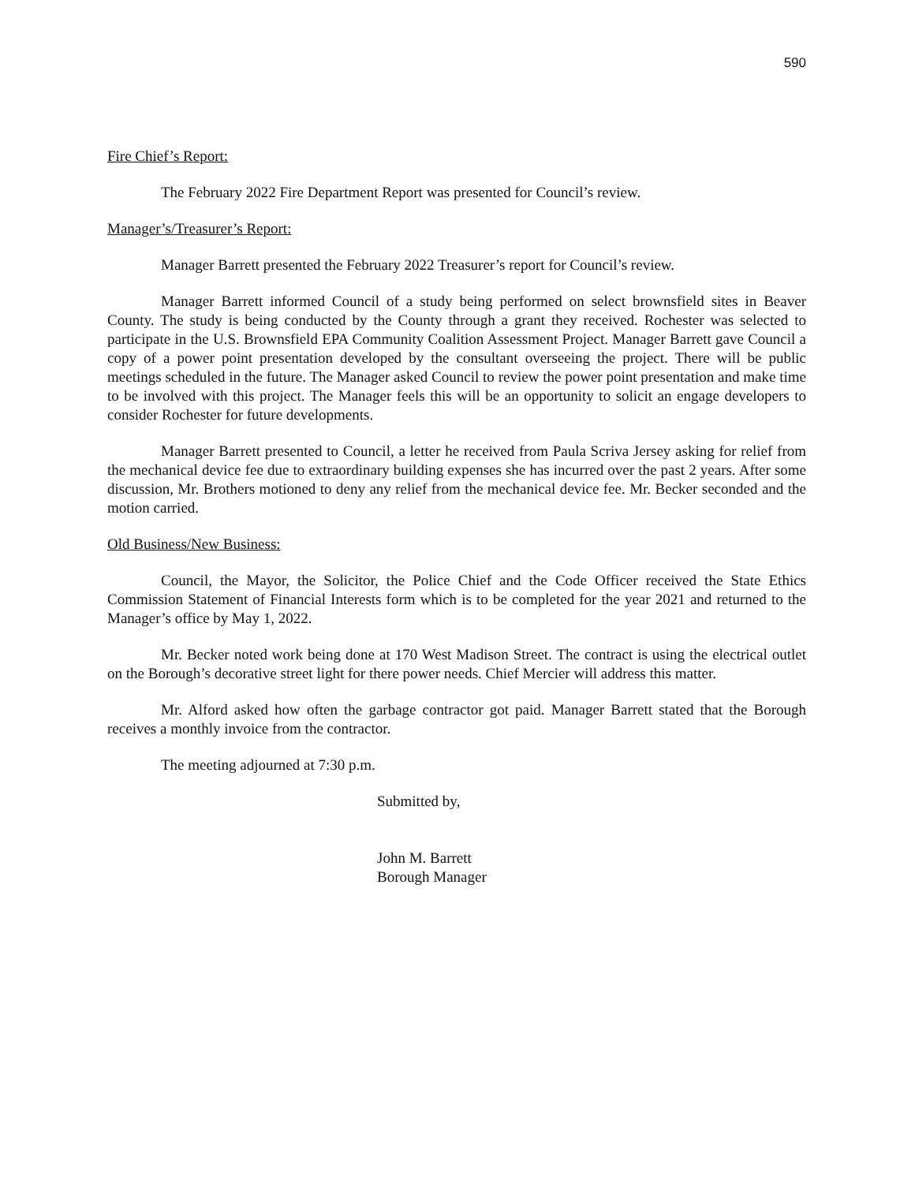590
Fire Chief’s Report:
The February 2022 Fire Department Report was presented for Council’s review.
Manager’s/Treasurer’s Report:
Manager Barrett presented the February 2022 Treasurer’s report for Council’s review.
Manager Barrett informed Council of a study being performed on select brownsfield sites in Beaver County. The study is being conducted by the County through a grant they received. Rochester was selected to participate in the U.S. Brownsfield EPA Community Coalition Assessment Project. Manager Barrett gave Council a copy of a power point presentation developed by the consultant overseeing the project. There will be public meetings scheduled in the future. The Manager asked Council to review the power point presentation and make time to be involved with this project. The Manager feels this will be an opportunity to solicit an engage developers to consider Rochester for future developments.
Manager Barrett presented to Council, a letter he received from Paula Scriva Jersey asking for relief from the mechanical device fee due to extraordinary building expenses she has incurred over the past 2 years. After some discussion, Mr. Brothers motioned to deny any relief from the mechanical device fee. Mr. Becker seconded and the motion carried.
Old Business/New Business:
Council, the Mayor, the Solicitor, the Police Chief and the Code Officer received the State Ethics Commission Statement of Financial Interests form which is to be completed for the year 2021 and returned to the Manager’s office by May 1, 2022.
Mr. Becker noted work being done at 170 West Madison Street. The contract is using the electrical outlet on the Borough’s decorative street light for there power needs. Chief Mercier will address this matter.
Mr. Alford asked how often the garbage contractor got paid. Manager Barrett stated that the Borough receives a monthly invoice from the contractor.
The meeting adjourned at 7:30 p.m.
Submitted by,
John M. Barrett
Borough Manager